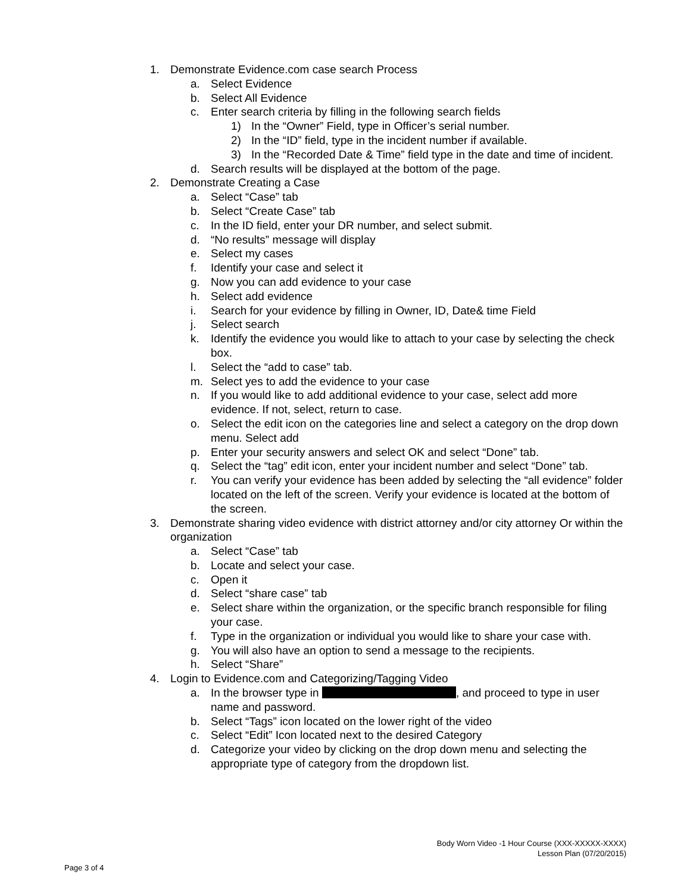1. Demonstrate Evidence.com case search Process
a. Select Evidence
b. Select All Evidence
c. Enter search criteria by filling in the following search fields
1) In the “Owner” Field, type in Officer’s serial number.
2) In the “ID” field, type in the incident number if available.
3) In the “Recorded Date & Time” field type in the date and time of incident.
d. Search results will be displayed at the bottom of the page.
2. Demonstrate Creating a Case
a. Select “Case” tab
b. Select “Create Case” tab
c. In the ID field, enter your DR number, and select submit.
d. “No results” message will display
e. Select my cases
f. Identify your case and select it
g. Now you can add evidence to your case
h. Select add evidence
i. Search for your evidence by filling in Owner, ID, Date& time Field
j. Select search
k. Identify the evidence you would like to attach to your case by selecting the check box.
l. Select the “add to case” tab.
m. Select yes to add the evidence to your case
n. If you would like to add additional evidence to your case, select add more evidence. If not, select, return to case.
o. Select the edit icon on the categories line and select a category on the drop down menu. Select add
p. Enter your security answers and select OK and select “Done” tab.
q. Select the “tag” edit icon, enter your incident number and select “Done” tab.
r. You can verify your evidence has been added by selecting the “all evidence” folder located on the left of the screen. Verify your evidence is located at the bottom of the screen.
3. Demonstrate sharing video evidence with district attorney and/or city attorney Or within the organization
a. Select “Case” tab
b. Locate and select your case.
c. Open it
d. Select “share case” tab
e. Select share within the organization, or the specific branch responsible for filing your case.
f. Type in the organization or individual you would like to share your case with.
g. You will also have an option to send a message to the recipients.
h. Select “Share”
4. Login to Evidence.com and Categorizing/Tagging Video
a. In the browser type in , and proceed to type in user name and password.
b. Select “Tags” icon located on the lower right of the video
c. Select “Edit” Icon located next to the desired Category
d. Categorize your video by clicking on the drop down menu and selecting the appropriate type of category from the dropdown list.
Body Worn Video -1 Hour Course (XXX-XXXXX-XXXX)
Lesson Plan (07/20/2015)
Page 3 of 4